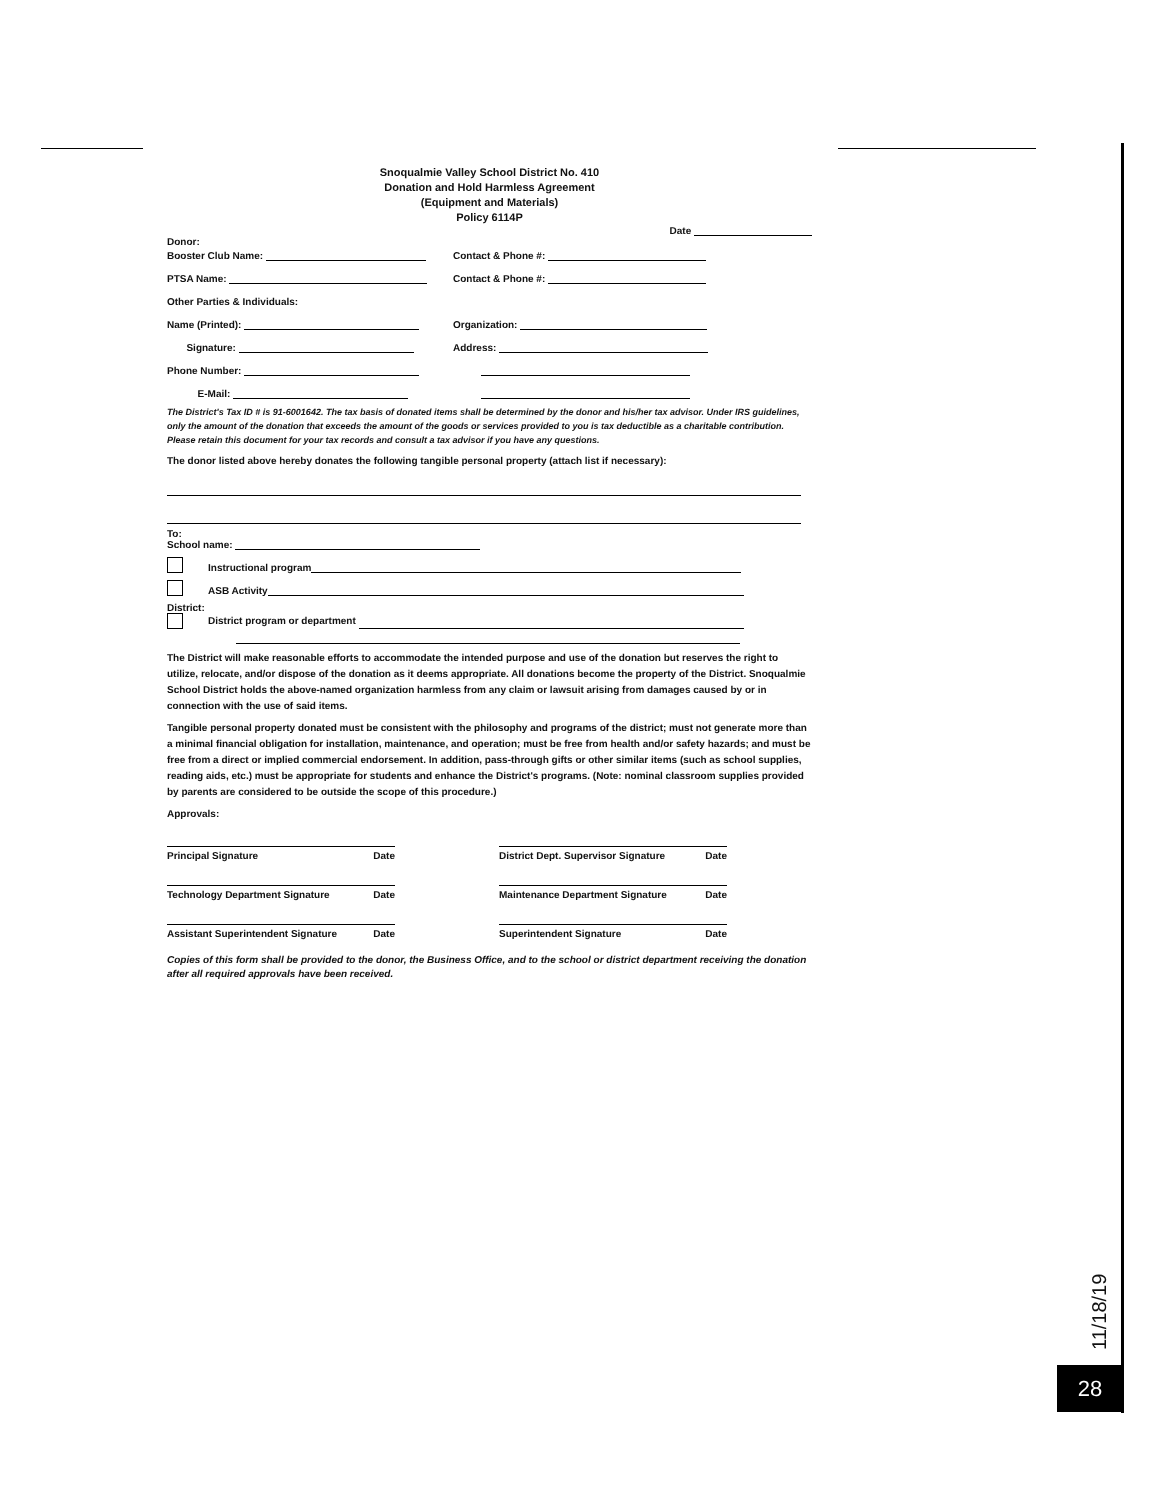Snoqualmie Valley School District No. 410
Donation and Hold Harmless Agreement
(Equipment and Materials)
Policy 6114P
Date
Donor:
Booster Club Name: Contact & Phone #:
PTSA Name: Contact & Phone #:
Other Parties & Individuals:
Name (Printed): Organization:
Signature: Address:
Phone Number:
E-Mail:
The District's Tax ID # is 91-6001642. The tax basis of donated items shall be determined by the donor and his/her tax advisor. Under IRS guidelines, only the amount of the donation that exceeds the amount of the goods or services provided to you is tax deductible as a charitable contribution. Please retain this document for your tax records and consult a tax advisor if you have any questions.
The donor listed above hereby donates the following tangible personal property (attach list if necessary):
To:
School name:
Instructional program
ASB Activity
District:
District program or department
The District will make reasonable efforts to accommodate the intended purpose and use of the donation but reserves the right to utilize, relocate, and/or dispose of the donation as it deems appropriate. All donations become the property of the District. Snoqualmie School District holds the above-named organization harmless from any claim or lawsuit arising from damages caused by or in connection with the use of said items.
Tangible personal property donated must be consistent with the philosophy and programs of the district; must not generate more than a minimal financial obligation for installation, maintenance, and operation; must be free from health and/or safety hazards; and must be free from a direct or implied commercial endorsement. In addition, pass-through gifts or other similar items (such as school supplies, reading aids, etc.) must be appropriate for students and enhance the District's programs. (Note: nominal classroom supplies provided by parents are considered to be outside the scope of this procedure.)
Approvals:
Principal Signature Date District Dept. Supervisor Signature Date
Technology Department Signature Date Maintenance Department Signature Date
Assistant Superintendent Signature Date
Superintendent Signature Date
Copies of this form shall be provided to the donor, the Business Office, and to the school or district department receiving the donation after all required approvals have been received.
11/18/19
28